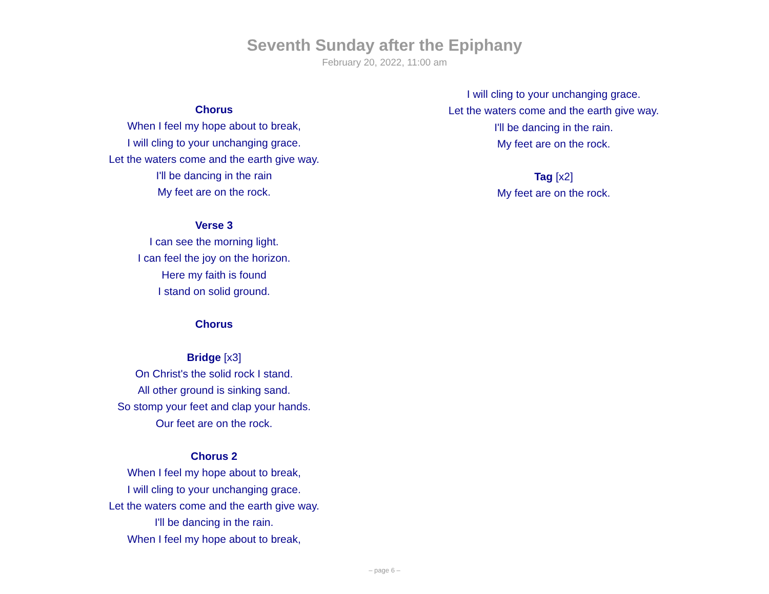Seventh Sunday after the Epiphany
February 20, 2022, 11:00 am
Chorus
When I feel my hope about to break,
I will cling to your unchanging grace.
Let the waters come and the earth give way.
I'll be dancing in the rain
My feet are on the rock.
Verse 3
I can see the morning light.
I can feel the joy on the horizon.
Here my faith is found
I stand on solid ground.
Chorus
Bridge [x3]
On Christ's the solid rock I stand.
All other ground is sinking sand.
So stomp your feet and clap your hands.
Our feet are on the rock.
Chorus 2
When I feel my hope about to break,
I will cling to your unchanging grace.
Let the waters come and the earth give way.
I'll be dancing in the rain.
When I feel my hope about to break,
I will cling to your unchanging grace.
Let the waters come and the earth give way.
I'll be dancing in the rain.
My feet are on the rock.
Tag [x2]
My feet are on the rock.
– page 6 –